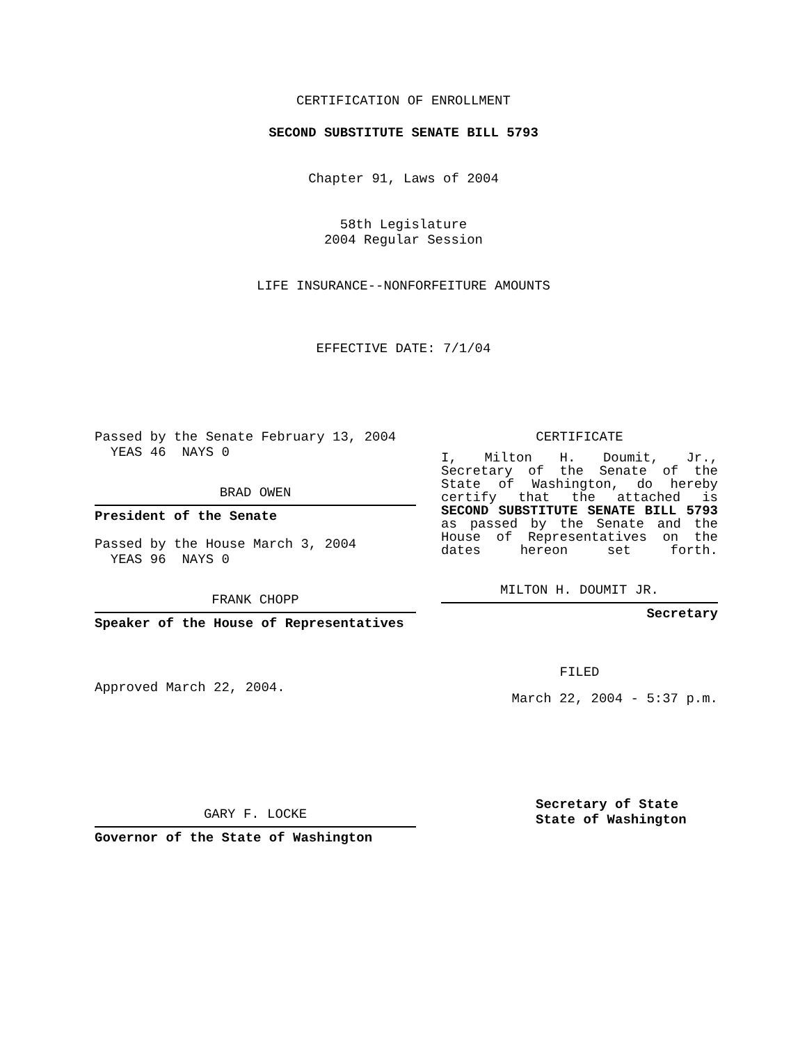CERTIFICATION OF ENROLLMENT
SECOND SUBSTITUTE SENATE BILL 5793
Chapter 91, Laws of 2004
58th Legislature
2004 Regular Session
LIFE INSURANCE--NONFORFEITURE AMOUNTS
EFFECTIVE DATE: 7/1/04
Passed by the Senate February 13, 2004
YEAS 46 NAYS 0
BRAD OWEN
President of the Senate
Passed by the House March 3, 2004
YEAS 96 NAYS 0
FRANK CHOPP
Speaker of the House of Representatives
Approved March 22, 2004.
GARY F. LOCKE
Governor of the State of Washington
CERTIFICATE
I, Milton H. Doumit, Jr., Secretary of the Senate of the State of Washington, do hereby certify that the attached is SECOND SUBSTITUTE SENATE BILL 5793 as passed by the Senate and the House of Representatives on the dates hereon set forth.
MILTON H. DOUMIT JR.
Secretary
FILED
March 22, 2004 - 5:37 p.m.
Secretary of State
State of Washington